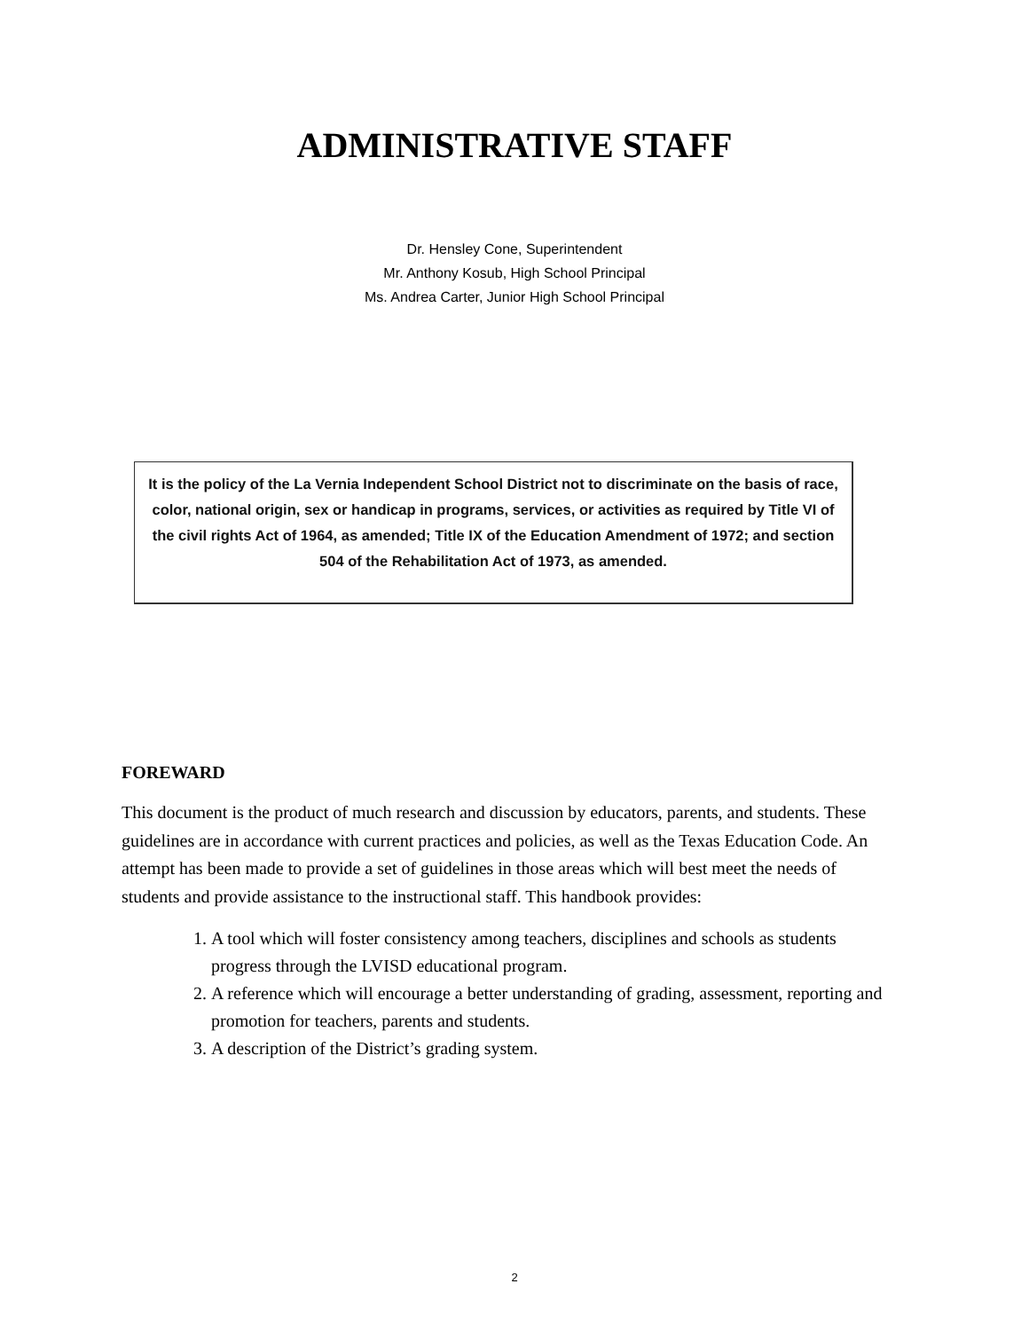ADMINISTRATIVE STAFF
Dr. Hensley Cone, Superintendent
Mr. Anthony Kosub, High School Principal
Ms. Andrea Carter, Junior High School Principal
It is the policy of the La Vernia Independent School District not to discriminate on the basis of race, color, national origin, sex or handicap in programs, services, or activities as required by Title VI of the civil rights Act of 1964, as amended; Title IX of the Education Amendment of 1972; and section 504 of the Rehabilitation Act of 1973, as amended.
FOREWARD
This document is the product of much research and discussion by educators, parents, and students. These guidelines are in accordance with current practices and policies, as well as the Texas Education Code. An attempt has been made to provide a set of guidelines in those areas which will best meet the needs of students and provide assistance to the instructional staff. This handbook provides:
1. A tool which will foster consistency among teachers, disciplines and schools as students progress through the LVISD educational program.
2. A reference which will encourage a better understanding of grading, assessment, reporting and promotion for teachers, parents and students.
3. A description of the District’s grading system.
2